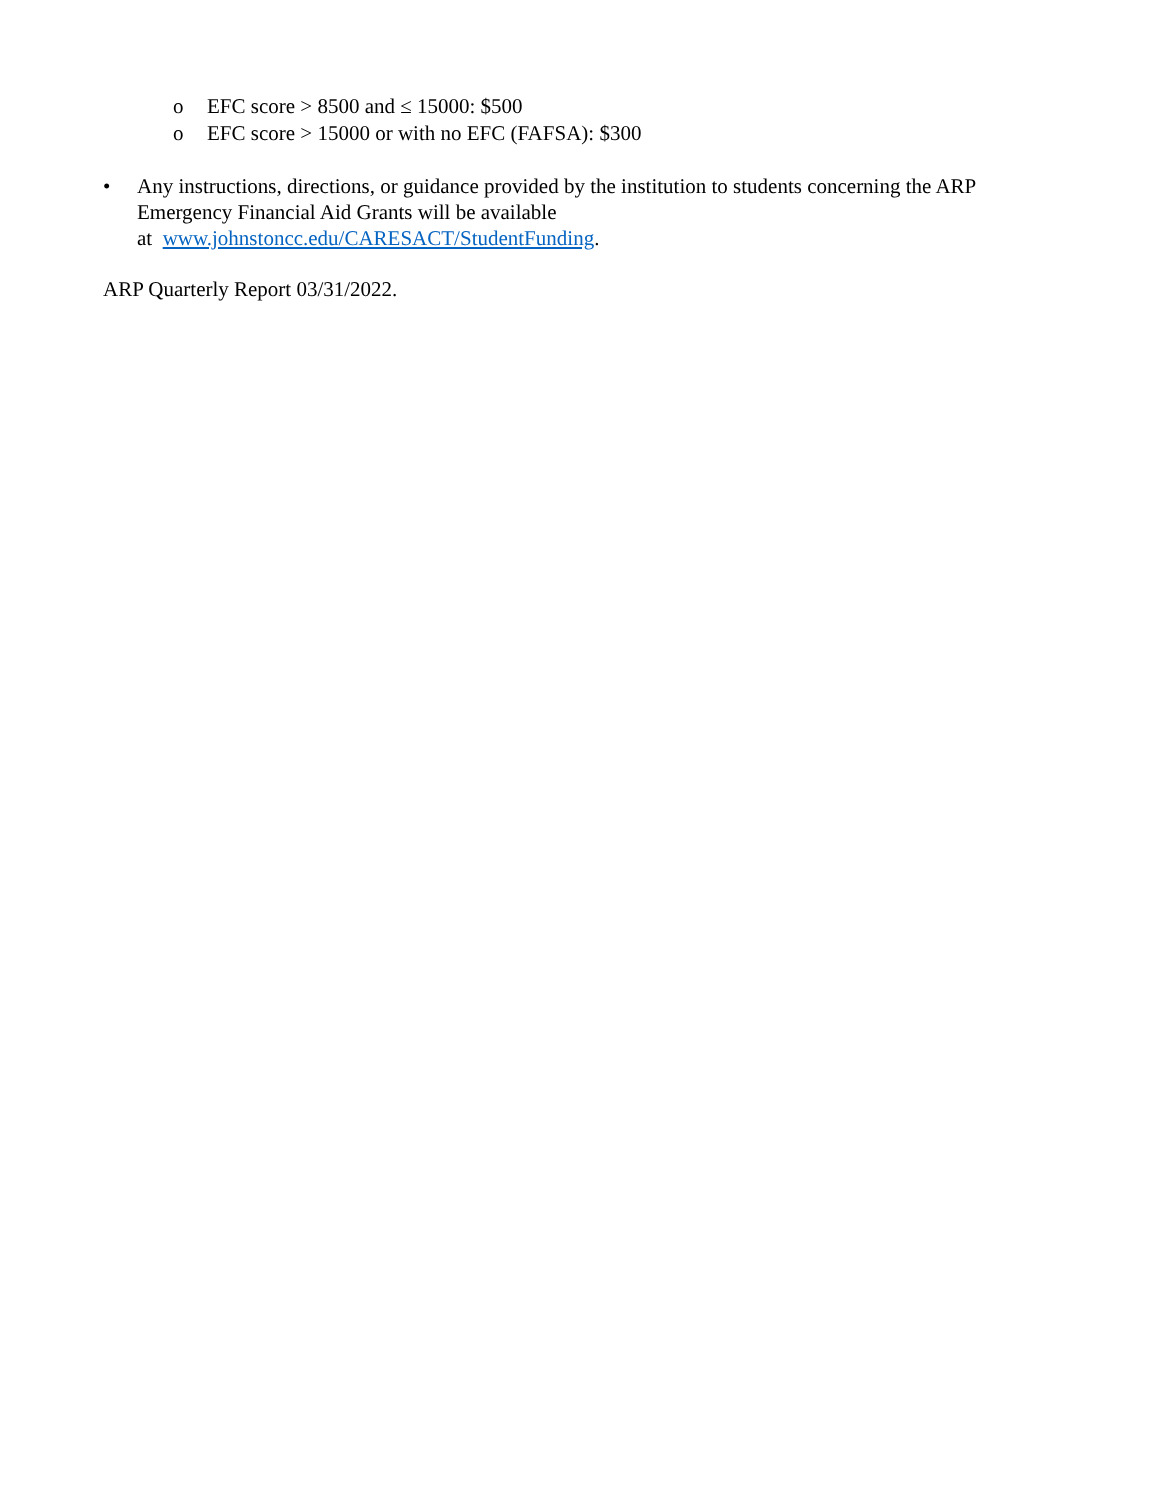o EFC score > 8500 and ≤ 15000: $500
o EFC score > 15000 or with no EFC (FAFSA): $300
• Any instructions, directions, or guidance provided by the institution to students concerning the ARP Emergency Financial Aid Grants will be available
at www.johnstoncc.edu/CARESACT/StudentFunding.
ARP Quarterly Report 03/31/2022.